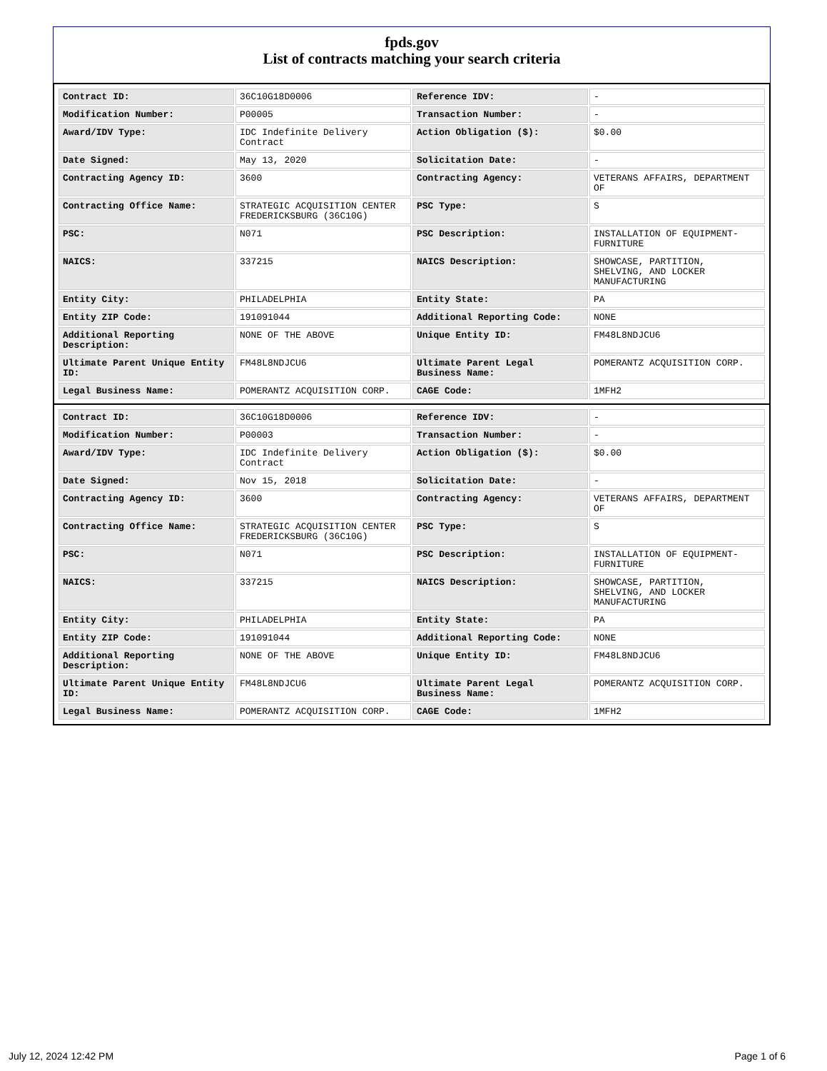fpds.gov
List of contracts matching your search criteria
| Contract ID: | 36C10G18D0006 | Reference IDV: | - |
| Modification Number: | P00005 | Transaction Number: | - |
| Award/IDV Type: | IDC Indefinite Delivery Contract | Action Obligation ($): | $0.00 |
| Date Signed: | May 13, 2020 | Solicitation Date: | - |
| Contracting Agency ID: | 3600 | Contracting Agency: | VETERANS AFFAIRS, DEPARTMENT OF |
| Contracting Office Name: | STRATEGIC ACQUISITION CENTER FREDERICKSBURG (36C10G) | PSC Type: | S |
| PSC: | N071 | PSC Description: | INSTALLATION OF EQUIPMENT-FURNITURE |
| NAICS: | 337215 | NAICS Description: | SHOWCASE, PARTITION, SHELVING, AND LOCKER MANUFACTURING |
| Entity City: | PHILADELPHIA | Entity State: | PA |
| Entity ZIP Code: | 191091044 | Additional Reporting Code: | NONE |
| Additional Reporting Description: | NONE OF THE ABOVE | Unique Entity ID: | FM48L8NDJCU6 |
| Ultimate Parent Unique Entity ID: | FM48L8NDJCU6 | Ultimate Parent Legal Business Name: | POMERANTZ ACQUISITION CORP. |
| Legal Business Name: | POMERANTZ ACQUISITION CORP. | CAGE Code: | 1MFH2 |
| Contract ID: | 36C10G18D0006 | Reference IDV: | - |
| Modification Number: | P00003 | Transaction Number: | - |
| Award/IDV Type: | IDC Indefinite Delivery Contract | Action Obligation ($): | $0.00 |
| Date Signed: | Nov 15, 2018 | Solicitation Date: | - |
| Contracting Agency ID: | 3600 | Contracting Agency: | VETERANS AFFAIRS, DEPARTMENT OF |
| Contracting Office Name: | STRATEGIC ACQUISITION CENTER FREDERICKSBURG (36C10G) | PSC Type: | S |
| PSC: | N071 | PSC Description: | INSTALLATION OF EQUIPMENT-FURNITURE |
| NAICS: | 337215 | NAICS Description: | SHOWCASE, PARTITION, SHELVING, AND LOCKER MANUFACTURING |
| Entity City: | PHILADELPHIA | Entity State: | PA |
| Entity ZIP Code: | 191091044 | Additional Reporting Code: | NONE |
| Additional Reporting Description: | NONE OF THE ABOVE | Unique Entity ID: | FM48L8NDJCU6 |
| Ultimate Parent Unique Entity ID: | FM48L8NDJCU6 | Ultimate Parent Legal Business Name: | POMERANTZ ACQUISITION CORP. |
| Legal Business Name: | POMERANTZ ACQUISITION CORP. | CAGE Code: | 1MFH2 |
July 12, 2024 12:42 PM Page 1 of 6